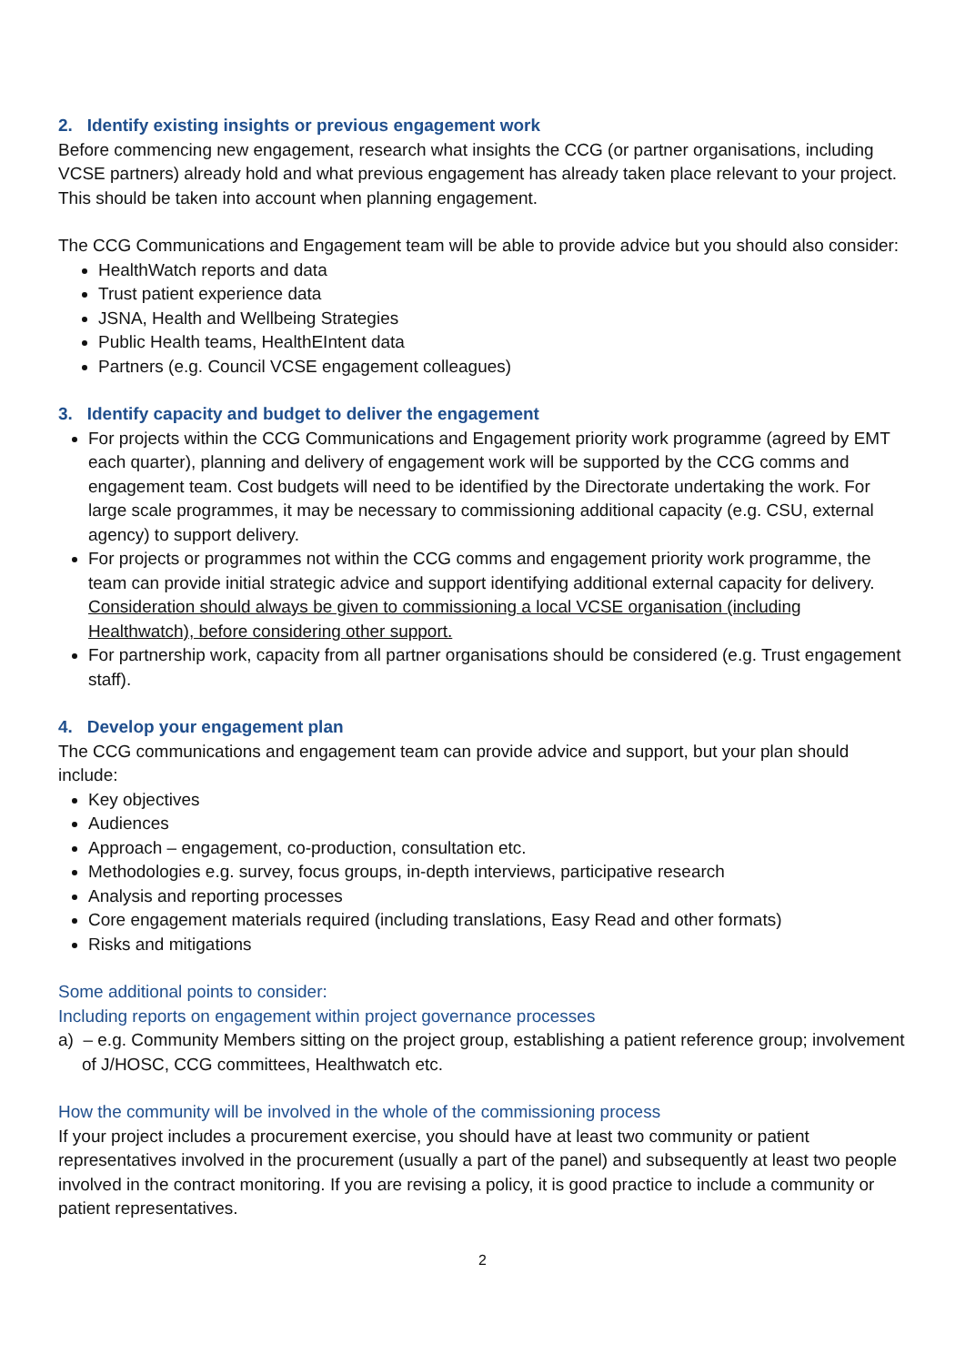2. Identify existing insights or previous engagement work
Before commencing new engagement, research what insights the CCG (or partner organisations, including VCSE partners) already hold and what previous engagement has already taken place relevant to your project. This should be taken into account when planning engagement.
The CCG Communications and Engagement team will be able to provide advice but you should also consider:
HealthWatch reports and data
Trust patient experience data
JSNA, Health and Wellbeing Strategies
Public Health teams, HealthEIntent data
Partners (e.g. Council VCSE engagement colleagues)
3. Identify capacity and budget to deliver the engagement
For projects within the CCG Communications and Engagement priority work programme (agreed by EMT each quarter), planning and delivery of engagement work will be supported by the CCG comms and engagement team. Cost budgets will need to be identified by the Directorate undertaking the work. For large scale programmes, it may be necessary to commissioning additional capacity (e.g. CSU, external agency) to support delivery.
For projects or programmes not within the CCG comms and engagement priority work programme, the team can provide initial strategic advice and support identifying additional external capacity for delivery. Consideration should always be given to commissioning a local VCSE organisation (including Healthwatch), before considering other support.
For partnership work, capacity from all partner organisations should be considered (e.g. Trust engagement staff).
4. Develop your engagement plan
The CCG communications and engagement team can provide advice and support, but your plan should include:
Key objectives
Audiences
Approach – engagement, co-production, consultation etc.
Methodologies e.g. survey, focus groups, in-depth interviews, participative research
Analysis and reporting processes
Core engagement materials required (including translations, Easy Read and other formats)
Risks and mitigations
Some additional points to consider:
Including reports on engagement within project governance processes
a) – e.g. Community Members sitting on the project group, establishing a patient reference group; involvement of J/HOSC, CCG committees, Healthwatch etc.
How the community will be involved in the whole of the commissioning process
If your project includes a procurement exercise, you should have at least two community or patient representatives involved in the procurement (usually a part of the panel) and subsequently at least two people involved in the contract monitoring. If you are revising a policy, it is good practice to include a community or patient representatives.
2